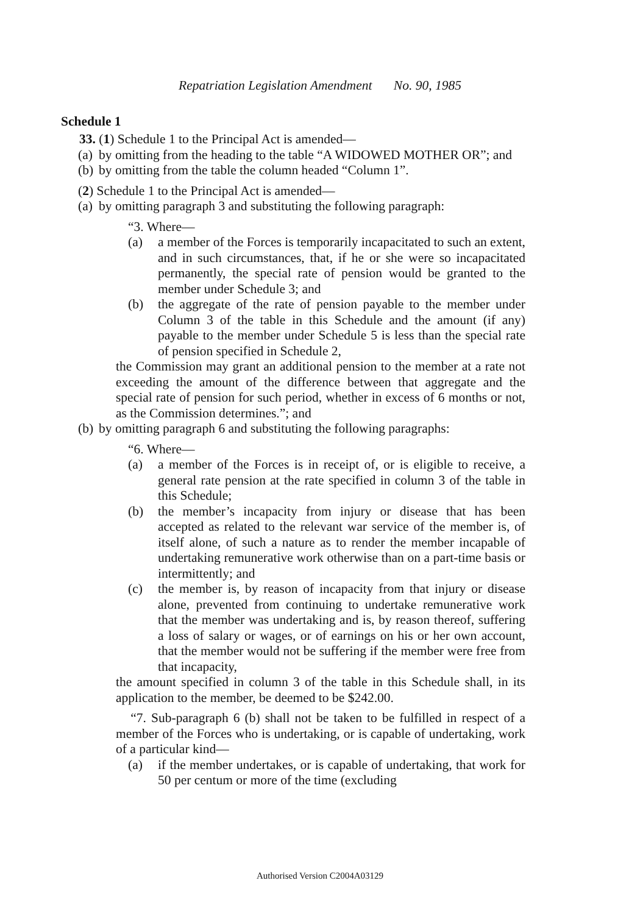Repatriation Legislation Amendment No. 90, 1985
Schedule 1
33. (1) Schedule 1 to the Principal Act is amended—
(a) by omitting from the heading to the table “A WIDOWED MOTHER OR”; and
(b) by omitting from the table the column headed “Column 1”.
(2) Schedule 1 to the Principal Act is amended—
(a) by omitting paragraph 3 and substituting the following paragraph:
“3. Where—
(a) a member of the Forces is temporarily incapacitated to such an extent, and in such circumstances, that, if he or she were so incapacitated permanently, the special rate of pension would be granted to the member under Schedule 3; and
(b) the aggregate of the rate of pension payable to the member under Column 3 of the table in this Schedule and the amount (if any) payable to the member under Schedule 5 is less than the special rate of pension specified in Schedule 2,
the Commission may grant an additional pension to the member at a rate not exceeding the amount of the difference between that aggregate and the special rate of pension for such period, whether in excess of 6 months or not, as the Commission determines.”; and
(b) by omitting paragraph 6 and substituting the following paragraphs:
“6. Where—
(a) a member of the Forces is in receipt of, or is eligible to receive, a general rate pension at the rate specified in column 3 of the table in this Schedule;
(b) the member’s incapacity from injury or disease that has been accepted as related to the relevant war service of the member is, of itself alone, of such a nature as to render the member incapable of undertaking remunerative work otherwise than on a part-time basis or intermittently; and
(c) the member is, by reason of incapacity from that injury or disease alone, prevented from continuing to undertake remunerative work that the member was undertaking and is, by reason thereof, suffering a loss of salary or wages, or of earnings on his or her own account, that the member would not be suffering if the member were free from that incapacity,
the amount specified in column 3 of the table in this Schedule shall, in its application to the member, be deemed to be $242.00.
“7. Sub-paragraph 6 (b) shall not be taken to be fulfilled in respect of a member of the Forces who is undertaking, or is capable of undertaking, work of a particular kind—
(a) if the member undertakes, or is capable of undertaking, that work for 50 per centum or more of the time (excluding
Authorised Version C2004A03129